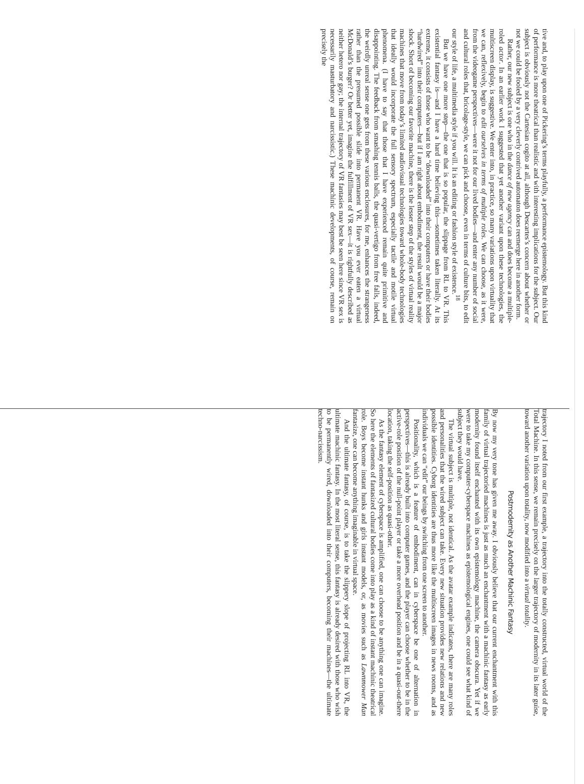tive and, to play upon one of Pickering’s terms playfully, a performance epistemology. But this kind of performance is more theatrical than realistic and with interesting implications for the subject. Our subject is obviously not the Cartesian cogito at all, although Descartes’s concern about whether or not we could be fooled by a very cleverly contrived automaton does reemerge here in another form.
Rather, our new subject is one who in the dance of new agency can and does become a multiple-roled actor. In an earlier work I suggested that yet another variant upon these technologies, the multiscreen display, is suggestive. We enter into, in practice, so many variations upon virtuality that we can, reflexively, begin to edit ourselves in terms of multiple roles. We can choose, as it were, from the videogame perspectives—were it not for our lived bodies—and enter any number of social and cultural roles that, bricolage-style, we can pick and choose, even in terms of culture bits, to edit our style of life, a multimedia style if you will. It is an editing or fashion style of existence.<sup>18</sup>
But we have one more step—the one that is so popular, the slippage from RL to VR. This existential fantasy is—and I have a hard time believing this—sometimes taken literally. At its extreme, it consists of those who want to be “downloaded” into their computers or have their bodies “hardwired” into their computers—but if I am right about embodiment, the result would be a major shock. Short of becoming our favorite machine, there is the lesser step of the styles of virtual reality machines that move from today’s limited audiovisual technologies toward whole-body technologies that ideally would incorporate the full sensory spectrum, especially tactile and motile virtual phenomena. (I have to say that those that I have experienced remain quite primitive and disappointing. The feedback from smashing tennis balls, the quasi-vertigo from free falls, indeed, the weirdly unreal sense one gets from these various enclosures, for me, enhances the strangeness rather than the presumed possible slide into permanent VR. Have you ever eaten a virtual McDonald’s burger? Or better yet, imagine the fulfillment of VR sex—it is rightfully described as neither hetero nor gay; the internal trajectory of VR fantasies may best be seen here since VR sex is necessarily masturbatory and narcissistic.) These machinic developments, of course, remain on precisely the
trajectory I noted from our first example, a trajectory into the totally constructed, virtual world of the Total Machine. In this sense, we remain precisely on the larger trajectory of modernity in its later guise, toward another variation upon totality, now modified into a virtual totality.
Postmodernity as Another Machinic Fantasy
By now my very tone has given me away. I obviously believe that our current enchantment with this family of virtual trajectoried machines is just as much an enchantment with a machinic fantasy as early modernity found itself enchanted with its own epistemology machine, the camera obscura. Yet if we were to take my computer-cyberspace machines as epistemological engines, one could see what kind of subject they would have.
The virtual subject is multiple, not identical. As the avatar example indicates, there are many roles and personalities that the wired subject can take. Every new situation provides new relations and new possible identities. Cyborg identities are thus more like the multiscreen images in news rooms, and as individuals we can “edit” our beings by switching from one screen to another.
Positionality, which is a feature of embodiment, can in cyberspace be one of alternation in perspectives—this is already built into computer games, and the player can choose whether to be in the active-role position of the null-point player or take a more overhead position and be in a quasi-out-there location, taking the self-position as quasi-other.
As the fantasy element of cyberspace is amplified, one can choose to be anything one can imagine. So here the elements of fantasized cultural bodies come into play as a kind of instant machinic theatrical role. Boys become instant hunks and girls instant models, or, as movies such as Lawnmower Man fantasize, one can become anything imaginable in virtual space.
And the ultimate fantasy, of course, is to take the slippery slope of projecting RL into VR, the ultimate machinic fantasy. In the most literal sense, this fantasy is already desired with those who wish to be permanently wired, downloaded into their computers, becoming their machines—the ultimate techno-narcissism.